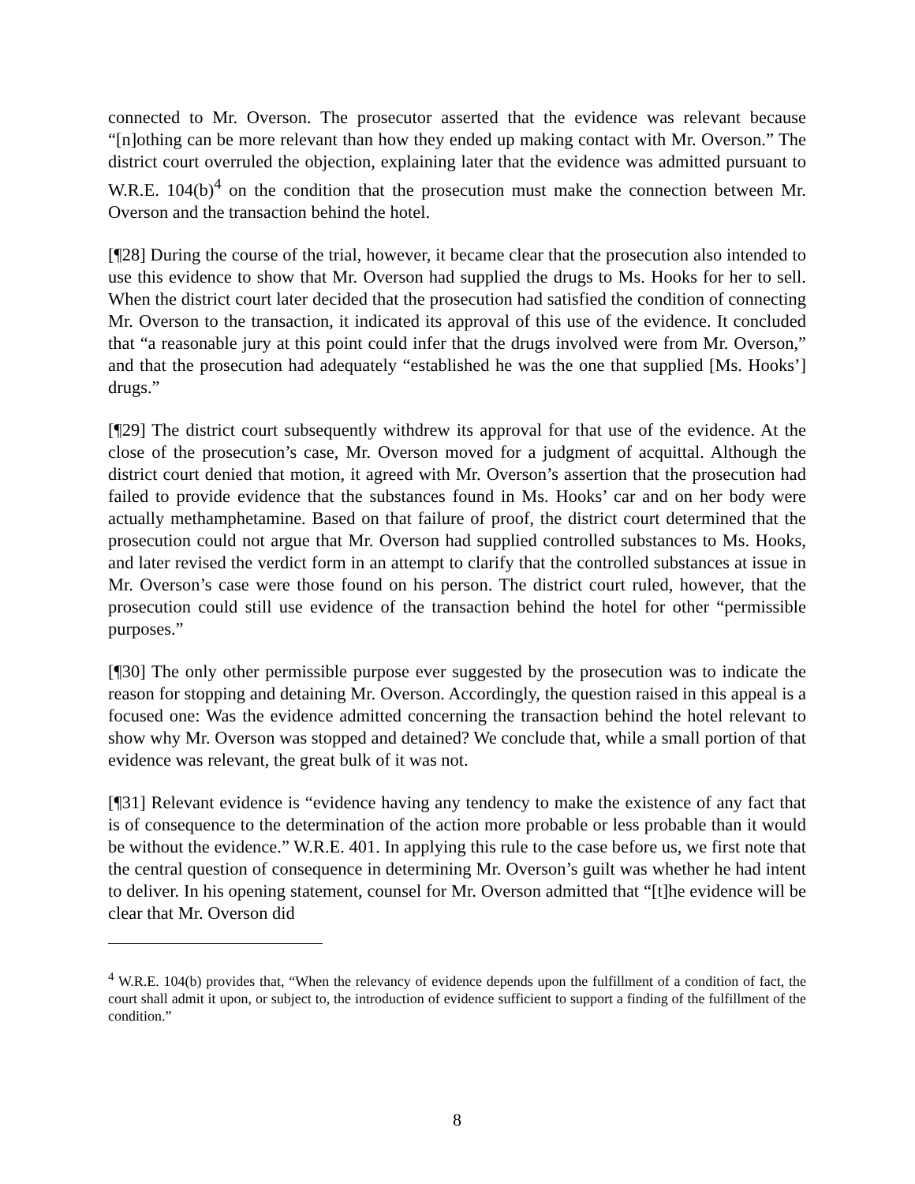connected to Mr. Overson. The prosecutor asserted that the evidence was relevant because “[n]othing can be more relevant than how they ended up making contact with Mr. Overson.” The district court overruled the objection, explaining later that the evidence was admitted pursuant to W.R.E. 104(b)<sup>4</sup> on the condition that the prosecution must make the connection between Mr. Overson and the transaction behind the hotel.
[¶28] During the course of the trial, however, it became clear that the prosecution also intended to use this evidence to show that Mr. Overson had supplied the drugs to Ms. Hooks for her to sell. When the district court later decided that the prosecution had satisfied the condition of connecting Mr. Overson to the transaction, it indicated its approval of this use of the evidence. It concluded that “a reasonable jury at this point could infer that the drugs involved were from Mr. Overson,” and that the prosecution had adequately “established he was the one that supplied [Ms. Hooks’] drugs.”
[¶29] The district court subsequently withdrew its approval for that use of the evidence. At the close of the prosecution’s case, Mr. Overson moved for a judgment of acquittal. Although the district court denied that motion, it agreed with Mr. Overson’s assertion that the prosecution had failed to provide evidence that the substances found in Ms. Hooks’ car and on her body were actually methamphetamine. Based on that failure of proof, the district court determined that the prosecution could not argue that Mr. Overson had supplied controlled substances to Ms. Hooks, and later revised the verdict form in an attempt to clarify that the controlled substances at issue in Mr. Overson’s case were those found on his person. The district court ruled, however, that the prosecution could still use evidence of the transaction behind the hotel for other “permissible purposes.”
[¶30] The only other permissible purpose ever suggested by the prosecution was to indicate the reason for stopping and detaining Mr. Overson. Accordingly, the question raised in this appeal is a focused one: Was the evidence admitted concerning the transaction behind the hotel relevant to show why Mr. Overson was stopped and detained? We conclude that, while a small portion of that evidence was relevant, the great bulk of it was not.
[¶31] Relevant evidence is “evidence having any tendency to make the existence of any fact that is of consequence to the determination of the action more probable or less probable than it would be without the evidence.” W.R.E. 401. In applying this rule to the case before us, we first note that the central question of consequence in determining Mr. Overson’s guilt was whether he had intent to deliver. In his opening statement, counsel for Mr. Overson admitted that “[t]he evidence will be clear that Mr. Overson did
<sup>4</sup> W.R.E. 104(b) provides that, “When the relevancy of evidence depends upon the fulfillment of a condition of fact, the court shall admit it upon, or subject to, the introduction of evidence sufficient to support a finding of the fulfillment of the condition.”
8